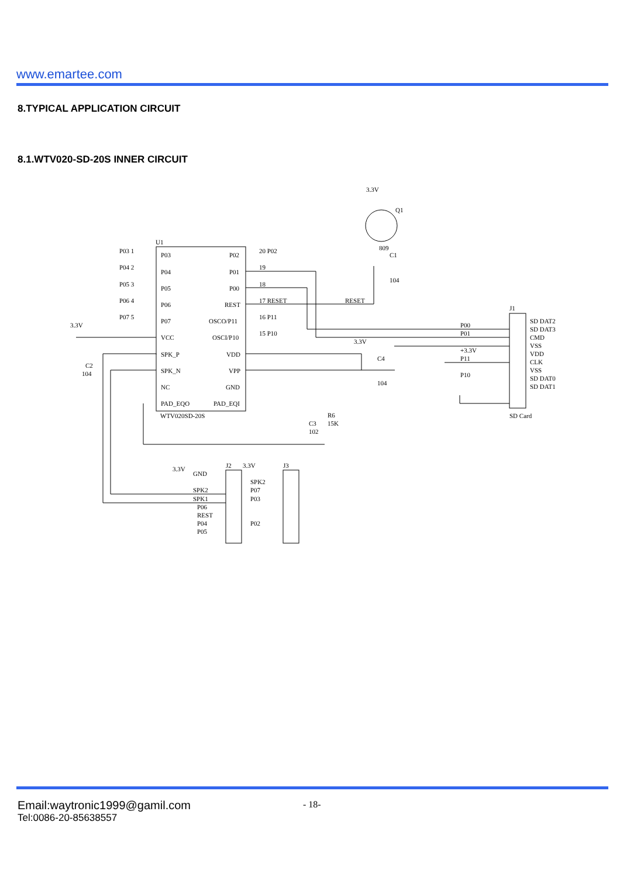www.emartee.com
8.TYPICAL APPLICATION CIRCUIT
8.1.WTV020-SD-20S INNER CIRCUIT
U1
WTV020SD-20S
P03
P04
P05
P06
P07
VCC
SPK_P
SPK_N
NC
PAD_EQO
P02
P01
P00
REST
OSCO/P11
OSCI/P10
VDD
VPP
GND
PAD_EQI
P03 1
P04 2
P05 3
P06 4
P07 5
20 P02
19
18
17 RESET
16 P11
15 P10
RESET
3.3V
Q1
809
C1
104
3.3V
C2
104
3.3V
C4
104
C3
102
R6
15K
J1
SD Card
P00
P01
+3.3V
P11
P10
SD DAT2
SD DAT3
CMD
VSS
VDD
CLK
VSS
SD DAT0
SD DAT1
3.3V
GND
J2
3.3V
J3
SPK2
SPK1
P06
REST
P04
P05
SPK2
P07
P03
P02
Email:waytronic1999@gamil.com
Tel:0086-20-85638557
- 18-